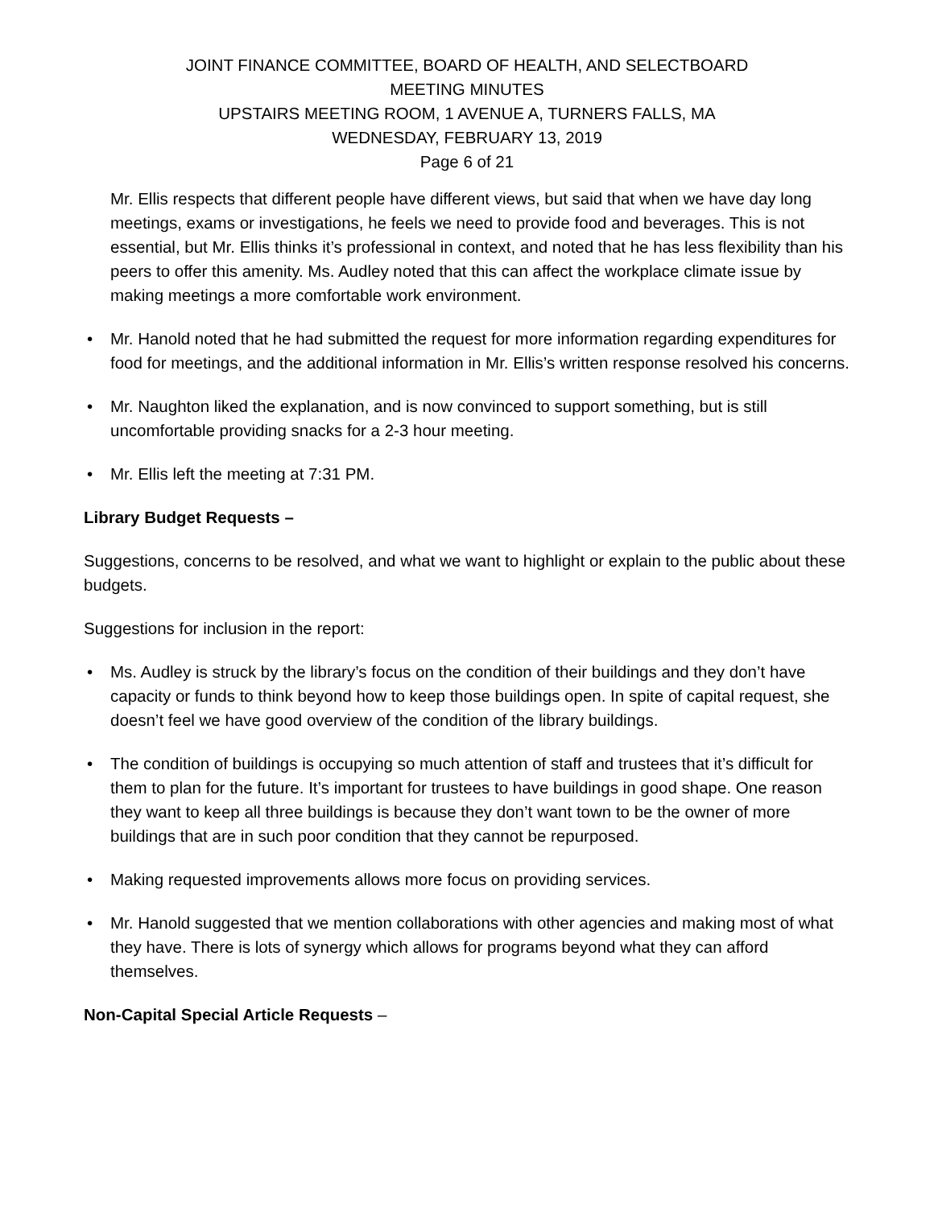JOINT FINANCE COMMITTEE, BOARD OF HEALTH, AND SELECTBOARD
MEETING MINUTES
UPSTAIRS MEETING ROOM, 1 AVENUE A, TURNERS FALLS, MA
WEDNESDAY, FEBRUARY 13, 2019
Page 6 of 21
Mr. Ellis respects that different people have different views, but said that when we have day long meetings, exams or investigations, he feels we need to provide food and beverages. This is not essential, but Mr. Ellis thinks it’s professional in context, and noted that he has less flexibility than his peers to offer this amenity. Ms. Audley noted that this can affect the workplace climate issue by making meetings a more comfortable work environment.
• Mr. Hanold noted that he had submitted the request for more information regarding expenditures for food for meetings, and the additional information in Mr. Ellis’s written response resolved his concerns.
• Mr. Naughton liked the explanation, and is now convinced to support something, but is still uncomfortable providing snacks for a 2-3 hour meeting.
• Mr. Ellis left the meeting at 7:31 PM.
Library Budget Requests –
Suggestions, concerns to be resolved, and what we want to highlight or explain to the public about these budgets.
Suggestions for inclusion in the report:
• Ms. Audley is struck by the library’s focus on the condition of their buildings and they don’t have capacity or funds to think beyond how to keep those buildings open. In spite of capital request, she doesn’t feel we have good overview of the condition of the library buildings.
• The condition of buildings is occupying so much attention of staff and trustees that it’s difficult for them to plan for the future. It’s important for trustees to have buildings in good shape. One reason they want to keep all three buildings is because they don’t want town to be the owner of more buildings that are in such poor condition that they cannot be repurposed.
• Making requested improvements allows more focus on providing services.
• Mr. Hanold suggested that we mention collaborations with other agencies and making most of what they have. There is lots of synergy which allows for programs beyond what they can afford themselves.
Non-Capital Special Article Requests –